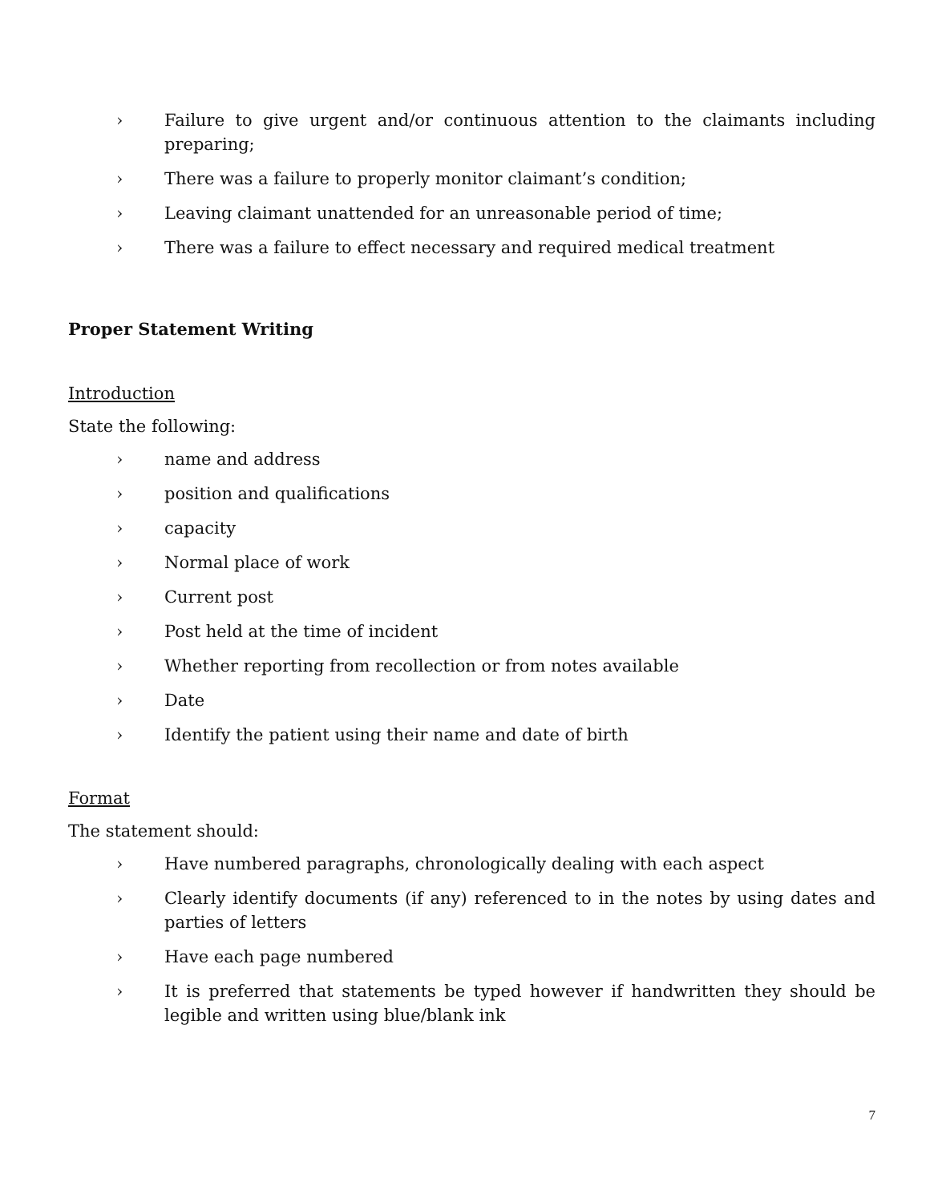› Failure to give urgent and/or continuous attention to the claimants including preparing;
› There was a failure to properly monitor claimant’s condition;
› Leaving claimant unattended for an unreasonable period of time;
› There was a failure to effect necessary and required medical treatment
Proper Statement Writing
Introduction
State the following:
› name and address
› position and qualifications
› capacity
› Normal place of work
› Current post
› Post held at the time of incident
› Whether reporting from recollection or from notes available
› Date
› Identify the patient using their name and date of birth
Format
The statement should:
› Have numbered paragraphs, chronologically dealing with each aspect
› Clearly identify documents (if any) referenced to in the notes by using dates and parties of letters
› Have each page numbered
› It is preferred that statements be typed however if handwritten they should be legible and written using blue/blank ink
7